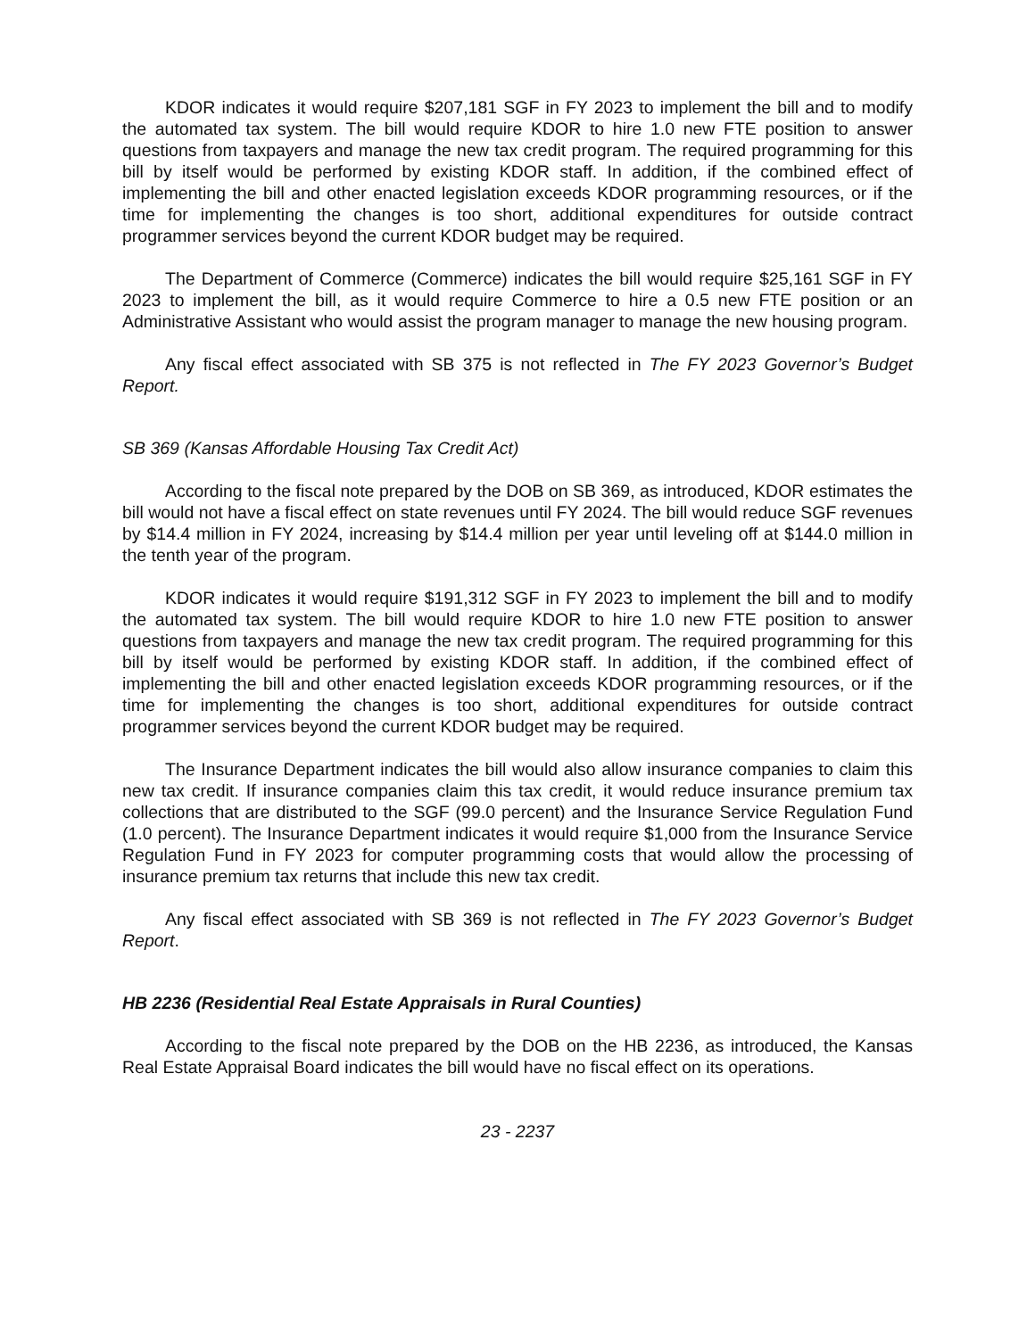KDOR indicates it would require $207,181 SGF in FY 2023 to implement the bill and to modify the automated tax system. The bill would require KDOR to hire 1.0 new FTE position to answer questions from taxpayers and manage the new tax credit program. The required programming for this bill by itself would be performed by existing KDOR staff. In addition, if the combined effect of implementing the bill and other enacted legislation exceeds KDOR programming resources, or if the time for implementing the changes is too short, additional expenditures for outside contract programmer services beyond the current KDOR budget may be required.
The Department of Commerce (Commerce) indicates the bill would require $25,161 SGF in FY 2023 to implement the bill, as it would require Commerce to hire a 0.5 new FTE position or an Administrative Assistant who would assist the program manager to manage the new housing program.
Any fiscal effect associated with SB 375 is not reflected in The FY 2023 Governor’s Budget Report.
SB 369 (Kansas Affordable Housing Tax Credit Act)
According to the fiscal note prepared by the DOB on SB 369, as introduced, KDOR estimates the bill would not have a fiscal effect on state revenues until FY 2024. The bill would reduce SGF revenues by $14.4 million in FY 2024, increasing by $14.4 million per year until leveling off at $144.0 million in the tenth year of the program.
KDOR indicates it would require $191,312 SGF in FY 2023 to implement the bill and to modify the automated tax system. The bill would require KDOR to hire 1.0 new FTE position to answer questions from taxpayers and manage the new tax credit program. The required programming for this bill by itself would be performed by existing KDOR staff. In addition, if the combined effect of implementing the bill and other enacted legislation exceeds KDOR programming resources, or if the time for implementing the changes is too short, additional expenditures for outside contract programmer services beyond the current KDOR budget may be required.
The Insurance Department indicates the bill would also allow insurance companies to claim this new tax credit. If insurance companies claim this tax credit, it would reduce insurance premium tax collections that are distributed to the SGF (99.0 percent) and the Insurance Service Regulation Fund (1.0 percent). The Insurance Department indicates it would require $1,000 from the Insurance Service Regulation Fund in FY 2023 for computer programming costs that would allow the processing of insurance premium tax returns that include this new tax credit.
Any fiscal effect associated with SB 369 is not reflected in The FY 2023 Governor’s Budget Report.
HB 2236 (Residential Real Estate Appraisals in Rural Counties)
According to the fiscal note prepared by the DOB on the HB 2236, as introduced, the Kansas Real Estate Appraisal Board indicates the bill would have no fiscal effect on its operations.
23 - 2237